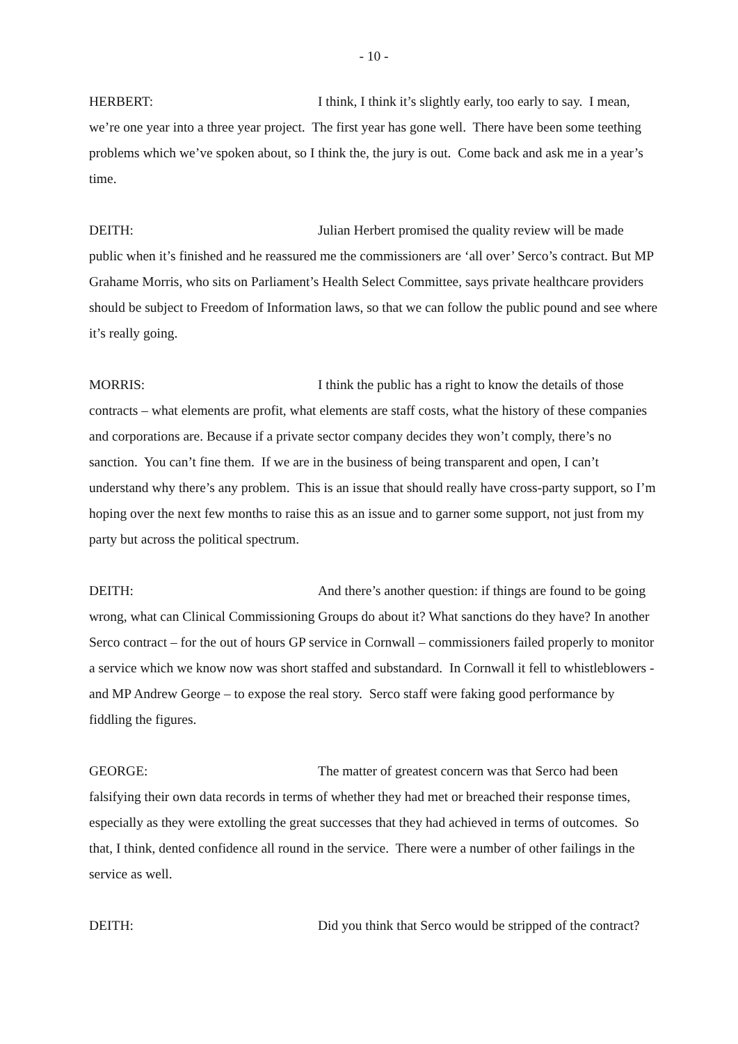- 10 -
HERBERT: I think, I think it’s slightly early, too early to say. I mean, we’re one year into a three year project. The first year has gone well. There have been some teething problems which we’ve spoken about, so I think the, the jury is out. Come back and ask me in a year’s time.
DEITH: Julian Herbert promised the quality review will be made public when it’s finished and he reassured me the commissioners are ‘all over’ Serco’s contract. But MP Grahame Morris, who sits on Parliament’s Health Select Committee, says private healthcare providers should be subject to Freedom of Information laws, so that we can follow the public pound and see where it’s really going.
MORRIS: I think the public has a right to know the details of those contracts – what elements are profit, what elements are staff costs, what the history of these companies and corporations are. Because if a private sector company decides they won’t comply, there’s no sanction. You can’t fine them. If we are in the business of being transparent and open, I can’t understand why there’s any problem. This is an issue that should really have cross-party support, so I’m hoping over the next few months to raise this as an issue and to garner some support, not just from my party but across the political spectrum.
DEITH: And there’s another question: if things are found to be going wrong, what can Clinical Commissioning Groups do about it? What sanctions do they have? In another Serco contract – for the out of hours GP service in Cornwall – commissioners failed properly to monitor a service which we know now was short staffed and substandard. In Cornwall it fell to whistleblowers - and MP Andrew George – to expose the real story. Serco staff were faking good performance by fiddling the figures.
GEORGE: The matter of greatest concern was that Serco had been falsifying their own data records in terms of whether they had met or breached their response times, especially as they were extolling the great successes that they had achieved in terms of outcomes. So that, I think, dented confidence all round in the service. There were a number of other failings in the service as well.
DEITH: Did you think that Serco would be stripped of the contract?